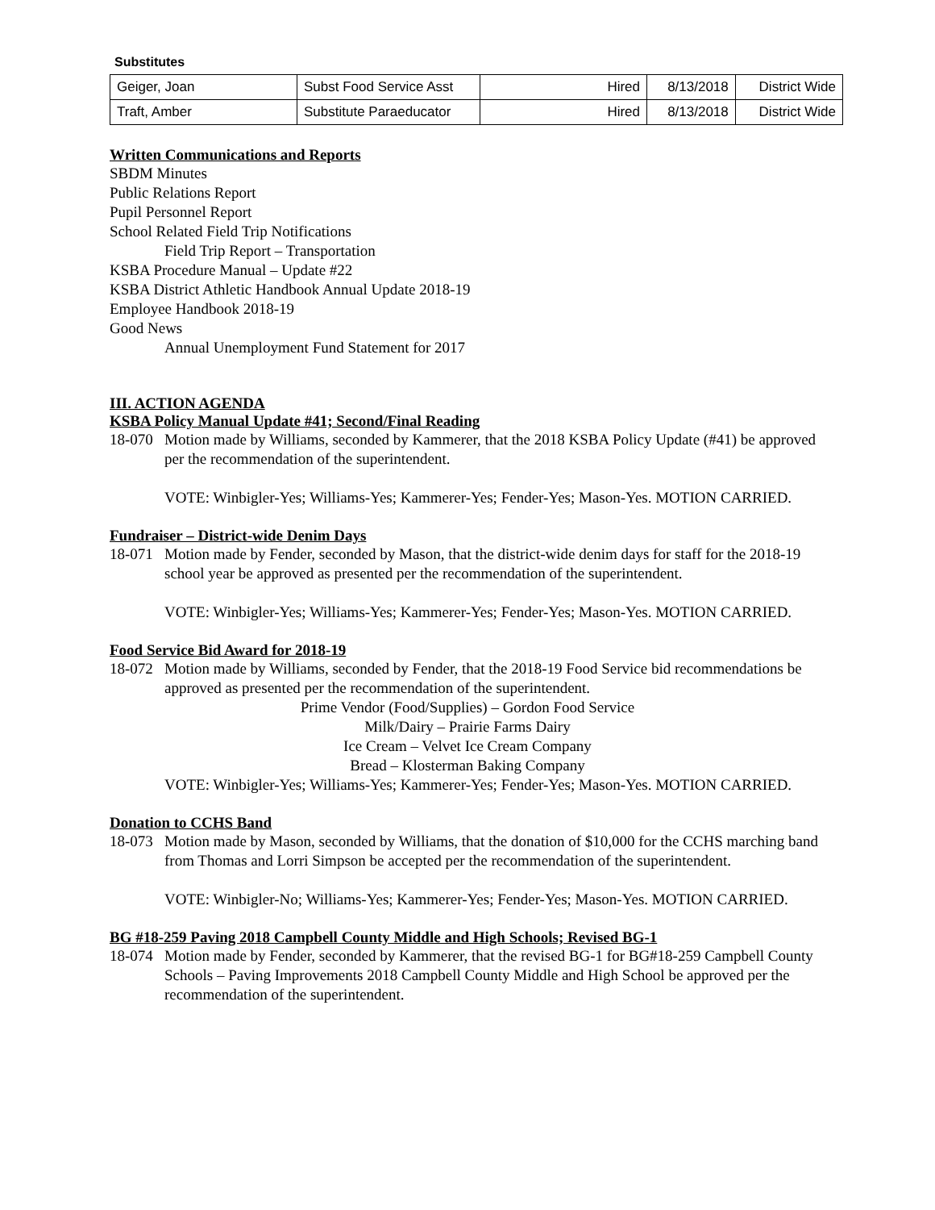Substitutes
| Geiger, Joan | Subst Food Service Asst | Hired | 8/13/2018 | District Wide |
| Traft, Amber | Substitute Paraeducator | Hired | 8/13/2018 | District Wide |
Written Communications and Reports
SBDM Minutes
Public Relations Report
Pupil Personnel Report
School Related Field Trip Notifications
Field Trip Report – Transportation
KSBA Procedure Manual – Update #22
KSBA District Athletic Handbook Annual Update 2018-19
Employee Handbook 2018-19
Good News
Annual Unemployment Fund Statement for 2017
III. ACTION AGENDA
KSBA Policy Manual Update #41; Second/Final Reading
18-070 Motion made by Williams, seconded by Kammerer, that the 2018 KSBA Policy Update (#41) be approved per the recommendation of the superintendent.
VOTE: Winbigler-Yes; Williams-Yes; Kammerer-Yes; Fender-Yes; Mason-Yes. MOTION CARRIED.
Fundraiser – District-wide Denim Days
18-071 Motion made by Fender, seconded by Mason, that the district-wide denim days for staff for the 2018-19 school year be approved as presented per the recommendation of the superintendent.
VOTE: Winbigler-Yes; Williams-Yes; Kammerer-Yes; Fender-Yes; Mason-Yes. MOTION CARRIED.
Food Service Bid Award for 2018-19
18-072 Motion made by Williams, seconded by Fender, that the 2018-19 Food Service bid recommendations be approved as presented per the recommendation of the superintendent.
Prime Vendor (Food/Supplies) – Gordon Food Service
Milk/Dairy – Prairie Farms Dairy
Ice Cream – Velvet Ice Cream Company
Bread – Klosterman Baking Company
VOTE: Winbigler-Yes; Williams-Yes; Kammerer-Yes; Fender-Yes; Mason-Yes. MOTION CARRIED.
Donation to CCHS Band
18-073 Motion made by Mason, seconded by Williams, that the donation of $10,000 for the CCHS marching band from Thomas and Lorri Simpson be accepted per the recommendation of the superintendent.
VOTE: Winbigler-No; Williams-Yes; Kammerer-Yes; Fender-Yes; Mason-Yes. MOTION CARRIED.
BG #18-259 Paving 2018 Campbell County Middle and High Schools; Revised BG-1
18-074 Motion made by Fender, seconded by Kammerer, that the revised BG-1 for BG#18-259 Campbell County Schools – Paving Improvements 2018 Campbell County Middle and High School be approved per the recommendation of the superintendent.